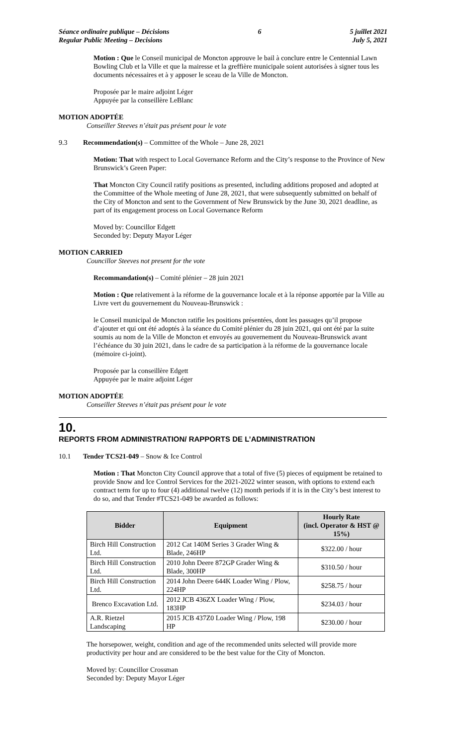Séance ordinaire publique – Décisions
Regular Public Meeting – Decisions
6 5 juillet 2021
July 5, 2021
Motion : Que le Conseil municipal de Moncton approuve le bail à conclure entre le Centennial Lawn Bowling Club et la Ville et que la mairesse et la greffière municipale soient autorisées à signer tous les documents nécessaires et à y apposer le sceau de la Ville de Moncton.
Proposée par le maire adjoint Léger
Appuyée par la conseillère LeBlanc
MOTION ADOPTÉE
Conseiller Steeves n’était pas présent pour le vote
9.3 Recommendation(s) – Committee of the Whole – June 28, 2021
Motion: That with respect to Local Governance Reform and the City’s response to the Province of New Brunswick’s Green Paper:
That Moncton City Council ratify positions as presented, including additions proposed and adopted at the Committee of the Whole meeting of June 28, 2021, that were subsequently submitted on behalf of the City of Moncton and sent to the Government of New Brunswick by the June 30, 2021 deadline, as part of its engagement process on Local Governance Reform
Moved by: Councillor Edgett
Seconded by: Deputy Mayor Léger
MOTION CARRIED
Councillor Steeves not present for the vote
Recommandation(s) – Comité plénier – 28 juin 2021
Motion : Que relativement à la réforme de la gouvernance locale et à la réponse apportée par la Ville au Livre vert du gouvernement du Nouveau-Brunswick :
le Conseil municipal de Moncton ratifie les positions présentées, dont les passages qu’il propose d’ajouter et qui ont été adoptés à la séance du Comité plénier du 28 juin 2021, qui ont été par la suite soumis au nom de la Ville de Moncton et envoyés au gouvernement du Nouveau-Brunswick avant l’échéance du 30 juin 2021, dans le cadre de sa participation à la réforme de la gouvernance locale (mémoire ci-joint).
Proposée par la conseillère Edgett
Appuyée par le maire adjoint Léger
MOTION ADOPTÉE
Conseiller Steeves n’était pas présent pour le vote
10.
REPORTS FROM ADMINISTRATION/ RAPPORTS DE L’ADMINISTRATION
10.1 Tender TCS21-049 – Snow & Ice Control
Motion : That Moncton City Council approve that a total of five (5) pieces of equipment be retained to provide Snow and Ice Control Services for the 2021-2022 winter season, with options to extend each contract term for up to four (4) additional twelve (12) month periods if it is in the City’s best interest to do so, and that Tender #TCS21-049 be awarded as follows:
| Bidder | Equipment | Hourly Rate (incl. Operator & HST @ 15%) |
| --- | --- | --- |
| Birch Hill Construction Ltd. | 2012 Cat 140M Series 3 Grader Wing & Blade, 246HP | $322.00 / hour |
| Birch Hill Construction Ltd. | 2010 John Deere 872GP Grader Wing & Blade, 300HP | $310.50 / hour |
| Birch Hill Construction Ltd. | 2014 John Deere 644K Loader Wing / Plow, 224HP | $258.75 / hour |
| Brenco Excavation Ltd. | 2012 JCB 436ZX Loader Wing / Plow, 183HP | $234.03 / hour |
| A.R. Rietzel Landscaping | 2015 JCB 437Z0 Loader Wing / Plow, 198 HP | $230.00 / hour |
The horsepower, weight, condition and age of the recommended units selected will provide more productivity per hour and are considered to be the best value for the City of Moncton.
Moved by: Councillor Crossman
Seconded by: Deputy Mayor Léger